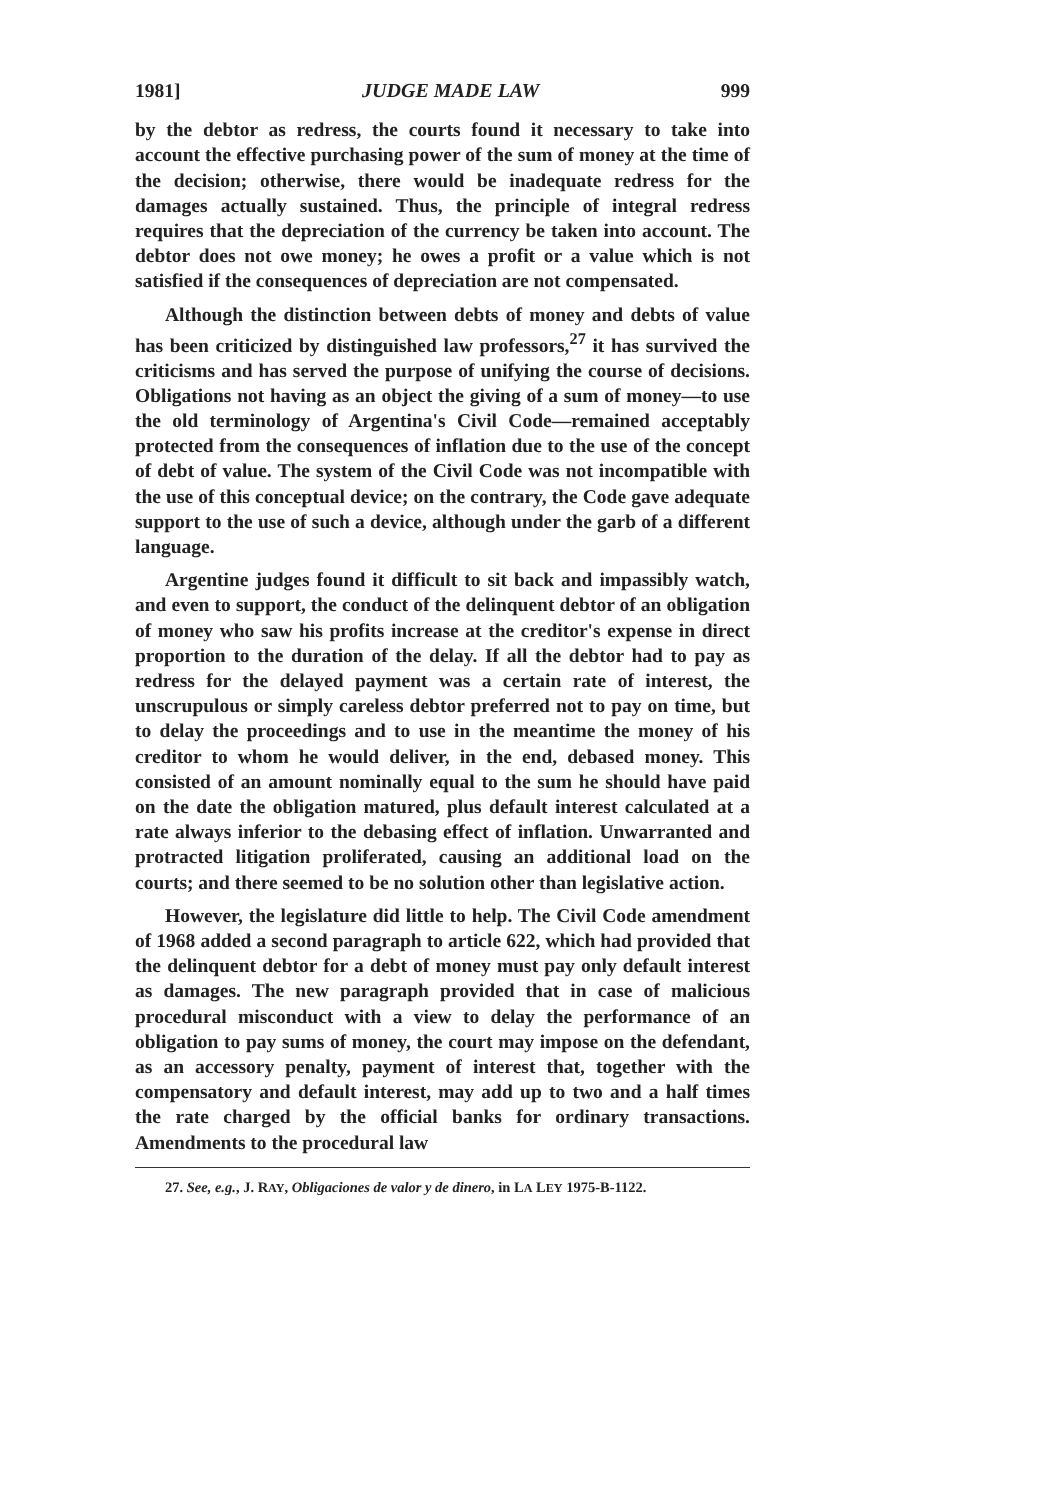1981] JUDGE MADE LAW 999
by the debtor as redress, the courts found it necessary to take into account the effective purchasing power of the sum of money at the time of the decision; otherwise, there would be inadequate redress for the damages actually sustained. Thus, the principle of integral redress requires that the depreciation of the currency be taken into account. The debtor does not owe money; he owes a profit or a value which is not satisfied if the consequences of depreciation are not compensated.
Although the distinction between debts of money and debts of value has been criticized by distinguished law professors,<sup>27</sup> it has survived the criticisms and has served the purpose of unifying the course of decisions. Obligations not having as an object the giving of a sum of money—to use the old terminology of Argentina's Civil Code—remained acceptably protected from the consequences of inflation due to the use of the concept of debt of value. The system of the Civil Code was not incompatible with the use of this conceptual device; on the contrary, the Code gave adequate support to the use of such a device, although under the garb of a different language.
Argentine judges found it difficult to sit back and impassibly watch, and even to support, the conduct of the delinquent debtor of an obligation of money who saw his profits increase at the creditor's expense in direct proportion to the duration of the delay. If all the debtor had to pay as redress for the delayed payment was a certain rate of interest, the unscrupulous or simply careless debtor preferred not to pay on time, but to delay the proceedings and to use in the meantime the money of his creditor to whom he would deliver, in the end, debased money. This consisted of an amount nominally equal to the sum he should have paid on the date the obligation matured, plus default interest calculated at a rate always inferior to the debasing effect of inflation. Unwarranted and protracted litigation proliferated, causing an additional load on the courts; and there seemed to be no solution other than legislative action.
However, the legislature did little to help. The Civil Code amendment of 1968 added a second paragraph to article 622, which had provided that the delinquent debtor for a debt of money must pay only default interest as damages. The new paragraph provided that in case of malicious procedural misconduct with a view to delay the performance of an obligation to pay sums of money, the court may impose on the defendant, as an accessory penalty, payment of interest that, together with the compensatory and default interest, may add up to two and a half times the rate charged by the official banks for ordinary transactions. Amendments to the procedural law
27. See, e.g., J. RAY, Obligaciones de valor y de dinero, in LA LEY 1975-B-1122.